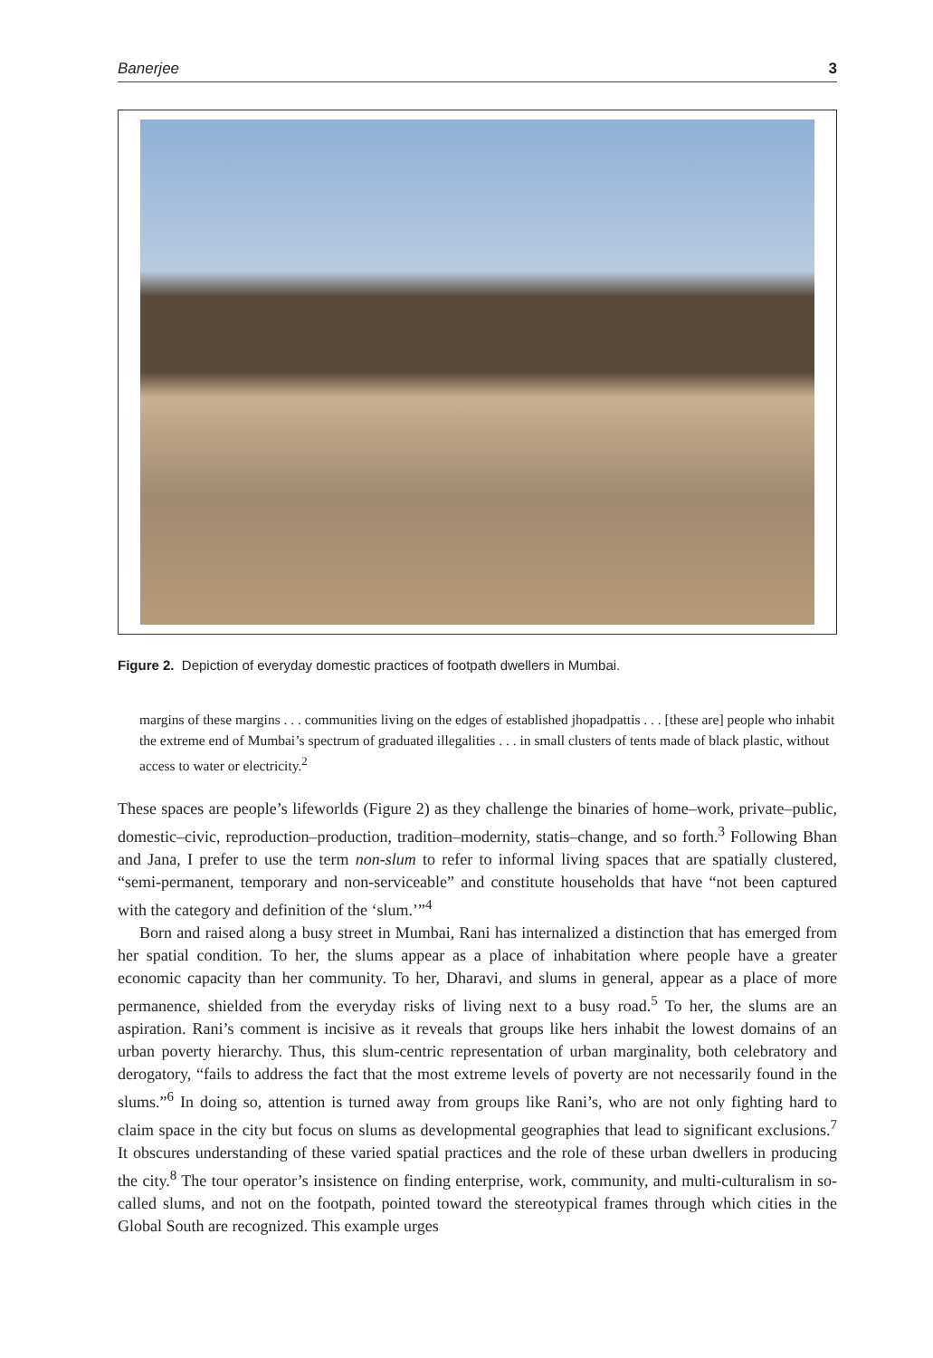Banerjee 3
Figure 2. Depiction of everyday domestic practices of footpath dwellers in Mumbai.
margins of these margins . . . communities living on the edges of established jhopadpattis . . . [these are] people who inhabit the extreme end of Mumbai’s spectrum of graduated illegalities . . . in small clusters of tents made of black plastic, without access to water or electricity.<sup>2</sup>
These spaces are people’s lifeworlds (Figure 2) as they challenge the binaries of home–work, private–public, domestic–civic, reproduction–production, tradition–modernity, statis–change, and so forth.<sup>3</sup> Following Bhan and Jana, I prefer to use the term non-slum to refer to informal living spaces that are spatially clustered, “semi-permanent, temporary and non-serviceable” and constitute households that have “not been captured with the category and definition of the ‘slum.’”<sup>4</sup>
Born and raised along a busy street in Mumbai, Rani has internalized a distinction that has emerged from her spatial condition. To her, the slums appear as a place of inhabitation where people have a greater economic capacity than her community. To her, Dharavi, and slums in general, appear as a place of more permanence, shielded from the everyday risks of living next to a busy road.<sup>5</sup> To her, the slums are an aspiration. Rani’s comment is incisive as it reveals that groups like hers inhabit the lowest domains of an urban poverty hierarchy. Thus, this slum-centric representation of urban marginality, both celebratory and derogatory, “fails to address the fact that the most extreme levels of poverty are not necessarily found in the slums.”<sup>6</sup> In doing so, attention is turned away from groups like Rani’s, who are not only fighting hard to claim space in the city but focus on slums as developmental geographies that lead to significant exclusions.<sup>7</sup> It obscures understanding of these varied spatial practices and the role of these urban dwellers in producing the city.<sup>8</sup> The tour operator’s insistence on finding enterprise, work, community, and multi-culturalism in so-called slums, and not on the footpath, pointed toward the stereotypical frames through which cities in the Global South are recognized. This example urges